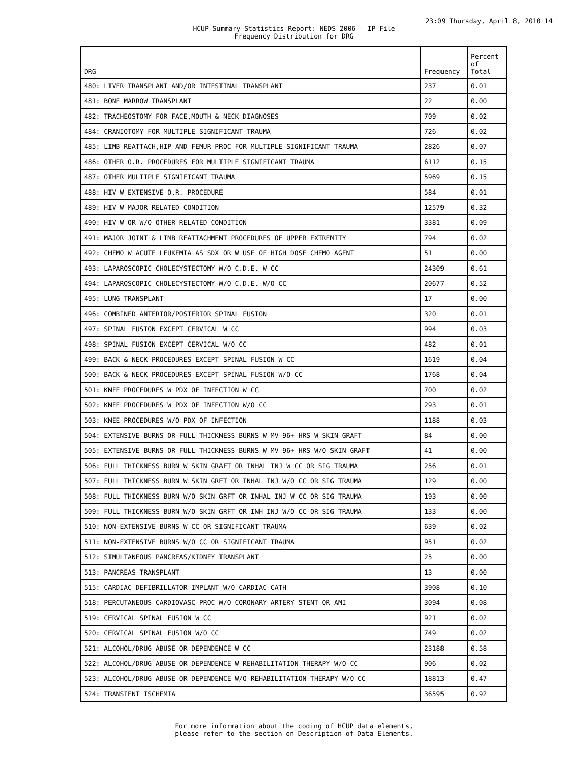23:09 Thursday, April 8, 2010 14
HCUP Summary Statistics Report: NEDS 2006 - IP File
Frequency Distribution for DRG
| DRG | Frequency | Percent of Total |
| --- | --- | --- |
| 480: LIVER TRANSPLANT AND/OR INTESTINAL TRANSPLANT | 237 | 0.01 |
| 481: BONE MARROW TRANSPLANT | 22 | 0.00 |
| 482: TRACHEOSTOMY FOR FACE,MOUTH & NECK DIAGNOSES | 709 | 0.02 |
| 484: CRANIOTOMY FOR MULTIPLE SIGNIFICANT TRAUMA | 726 | 0.02 |
| 485: LIMB REATTACH,HIP AND FEMUR PROC FOR MULTIPLE SIGNIFICANT TRAUMA | 2826 | 0.07 |
| 486: OTHER O.R. PROCEDURES FOR MULTIPLE SIGNIFICANT TRAUMA | 6112 | 0.15 |
| 487: OTHER MULTIPLE SIGNIFICANT TRAUMA | 5969 | 0.15 |
| 488: HIV W EXTENSIVE O.R. PROCEDURE | 584 | 0.01 |
| 489: HIV W MAJOR RELATED CONDITION | 12579 | 0.32 |
| 490: HIV W OR W/O OTHER RELATED CONDITION | 3381 | 0.09 |
| 491: MAJOR JOINT & LIMB REATTACHMENT PROCEDURES OF UPPER EXTREMITY | 794 | 0.02 |
| 492: CHEMO W ACUTE LEUKEMIA AS SDX OR W USE OF HIGH DOSE CHEMO AGENT | 51 | 0.00 |
| 493: LAPAROSCOPIC CHOLECYSTECTOMY W/O C.D.E. W CC | 24309 | 0.61 |
| 494: LAPAROSCOPIC CHOLECYSTECTOMY W/O C.D.E. W/O CC | 20677 | 0.52 |
| 495: LUNG TRANSPLANT | 17 | 0.00 |
| 496: COMBINED ANTERIOR/POSTERIOR SPINAL FUSION | 320 | 0.01 |
| 497: SPINAL FUSION EXCEPT CERVICAL W CC | 994 | 0.03 |
| 498: SPINAL FUSION EXCEPT CERVICAL W/O CC | 482 | 0.01 |
| 499: BACK & NECK PROCEDURES EXCEPT SPINAL FUSION W CC | 1619 | 0.04 |
| 500: BACK & NECK PROCEDURES EXCEPT SPINAL FUSION W/O CC | 1768 | 0.04 |
| 501: KNEE PROCEDURES W PDX OF INFECTION W CC | 700 | 0.02 |
| 502: KNEE PROCEDURES W PDX OF INFECTION W/O CC | 293 | 0.01 |
| 503: KNEE PROCEDURES W/O PDX OF INFECTION | 1188 | 0.03 |
| 504: EXTENSIVE BURNS OR FULL THICKNESS BURNS W MV 96+ HRS W SKIN GRAFT | 84 | 0.00 |
| 505: EXTENSIVE BURNS OR FULL THICKNESS BURNS W MV 96+ HRS W/O SKIN GRAFT | 41 | 0.00 |
| 506: FULL THICKNESS BURN W SKIN GRAFT OR INHAL INJ W CC OR SIG TRAUMA | 256 | 0.01 |
| 507: FULL THICKNESS BURN W SKIN GRFT OR INHAL INJ W/O CC OR SIG TRAUMA | 129 | 0.00 |
| 508: FULL THICKNESS BURN W/O SKIN GRFT OR INHAL INJ W CC OR SIG TRAUMA | 193 | 0.00 |
| 509: FULL THICKNESS BURN W/O SKIN GRFT OR INH INJ W/O CC OR SIG TRAUMA | 133 | 0.00 |
| 510: NON-EXTENSIVE BURNS W CC OR SIGNIFICANT TRAUMA | 639 | 0.02 |
| 511: NON-EXTENSIVE BURNS W/O CC OR SIGNIFICANT TRAUMA | 951 | 0.02 |
| 512: SIMULTANEOUS PANCREAS/KIDNEY TRANSPLANT | 25 | 0.00 |
| 513: PANCREAS TRANSPLANT | 13 | 0.00 |
| 515: CARDIAC DEFIBRILLATOR IMPLANT W/O CARDIAC CATH | 3908 | 0.10 |
| 518: PERCUTANEOUS CARDIOVASC PROC W/O CORONARY ARTERY STENT OR AMI | 3094 | 0.08 |
| 519: CERVICAL SPINAL FUSION W CC | 921 | 0.02 |
| 520: CERVICAL SPINAL FUSION W/O CC | 749 | 0.02 |
| 521: ALCOHOL/DRUG ABUSE OR DEPENDENCE W CC | 23188 | 0.58 |
| 522: ALCOHOL/DRUG ABUSE OR DEPENDENCE W REHABILITATION THERAPY W/O CC | 906 | 0.02 |
| 523: ALCOHOL/DRUG ABUSE OR DEPENDENCE W/O REHABILITATION THERAPY W/O CC | 18813 | 0.47 |
| 524: TRANSIENT ISCHEMIA | 36595 | 0.92 |
For more information about the coding of HCUP data elements,
please refer to the section on Description of Data Elements.